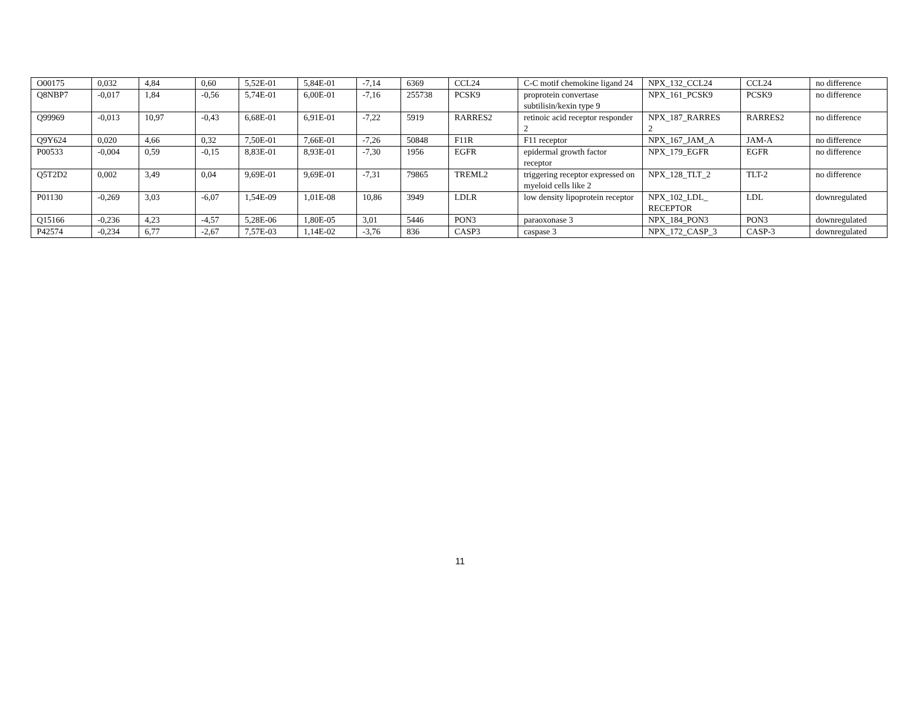| O00175 | 0,032 | 4,84 | 0,60 | 5,52E-01 | 5,84E-01 | -7,14 | 6369 | CCL24 | C-C motif chemokine ligand 24 | NPX_132_CCL24 | CCL24 | no difference |
| Q8NBP7 | -0,017 | 1,84 | -0,56 | 5,74E-01 | 6,00E-01 | -7,16 | 255738 | PCSK9 | proprotein convertase subtilisin/kexin type 9 | NPX_161_PCSK9 | PCSK9 | no difference |
| Q99969 | -0,013 | 10,97 | -0,43 | 6,68E-01 | 6,91E-01 | -7,22 | 5919 | RARRES2 | retinoic acid receptor responder 2 | NPX_187_RARRES 2 | RARRES2 | no difference |
| Q9Y624 | 0,020 | 4,66 | 0,32 | 7,50E-01 | 7,66E-01 | -7,26 | 50848 | F11R | F11 receptor | NPX_167_JAM_A | JAM-A | no difference |
| P00533 | -0,004 | 0,59 | -0,15 | 8,83E-01 | 8,93E-01 | -7,30 | 1956 | EGFR | epidermal growth factor receptor | NPX_179_EGFR | EGFR | no difference |
| Q5T2D2 | 0,002 | 3,49 | 0,04 | 9,69E-01 | 9,69E-01 | -7,31 | 79865 | TREML2 | triggering receptor expressed on myeloid cells like 2 | NPX_128_TLT_2 | TLT-2 | no difference |
| P01130 | -0,269 | 3,03 | -6,07 | 1,54E-09 | 1,01E-08 | 10,86 | 3949 | LDLR | low density lipoprotein receptor | NPX_102_LDL_ RECEPTOR | LDL | downregulated |
| Q15166 | -0,236 | 4,23 | -4,57 | 5,28E-06 | 1,80E-05 | 3,01 | 5446 | PON3 | paraoxonase 3 | NPX_184_PON3 | PON3 | downregulated |
| P42574 | -0,234 | 6,77 | -2,67 | 7,57E-03 | 1,14E-02 | -3,76 | 836 | CASP3 | caspase 3 | NPX_172_CASP_3 | CASP-3 | downregulated |
11